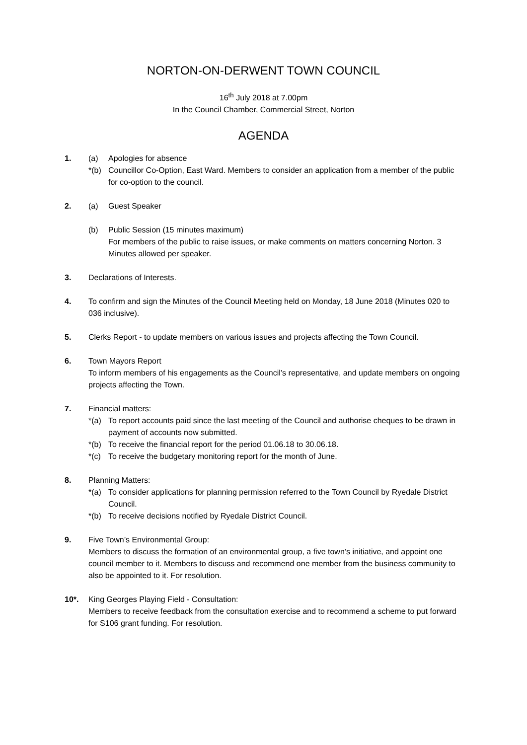NORTON-ON-DERWENT TOWN COUNCIL
16<sup>th</sup> July 2018 at 7.00pm
In the Council Chamber, Commercial Street, Norton
AGENDA
1. (a) Apologies for absence
*(b) Councillor Co-Option, East Ward. Members to consider an application from a member of the public for co-option to the council.
2. (a) Guest Speaker
(b) Public Session (15 minutes maximum)
For members of the public to raise issues, or make comments on matters concerning Norton. 3 Minutes allowed per speaker.
3. Declarations of Interests.
4. To confirm and sign the Minutes of the Council Meeting held on Monday, 18 June 2018 (Minutes 020 to 036 inclusive).
5. Clerks Report - to update members on various issues and projects affecting the Town Council.
6. Town Mayors Report
To inform members of his engagements as the Council’s representative, and update members on ongoing projects affecting the Town.
7. Financial matters:
*(a) To report accounts paid since the last meeting of the Council and authorise cheques to be drawn in payment of accounts now submitted.
*(b) To receive the financial report for the period 01.06.18 to 30.06.18.
*(c) To receive the budgetary monitoring report for the month of June.
8. Planning Matters:
*(a) To consider applications for planning permission referred to the Town Council by Ryedale District Council.
*(b) To receive decisions notified by Ryedale District Council.
9. Five Town’s Environmental Group:
Members to discuss the formation of an environmental group, a five town’s initiative, and appoint one council member to it. Members to discuss and recommend one member from the business community to also be appointed to it. For resolution.
10*. King Georges Playing Field - Consultation:
Members to receive feedback from the consultation exercise and to recommend a scheme to put forward for S106 grant funding. For resolution.